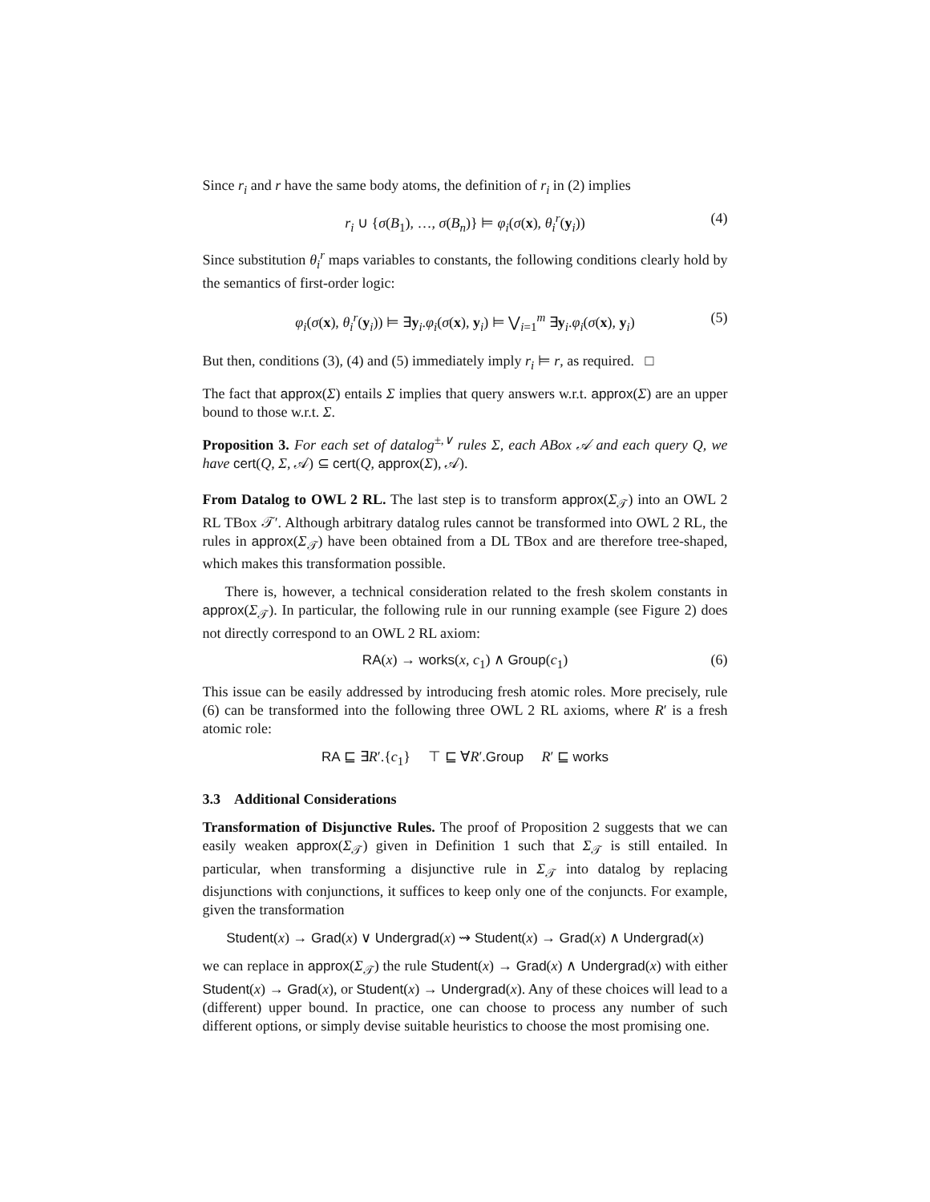Since r<sub>i</sub> and r have the same body atoms, the definition of r<sub>i</sub> in (2) implies
r<sub>i</sub> ∪ {σ(B<sub>1</sub>), …, σ(B<sub>n</sub>)} ⊨ φ<sub>i</sub>(σ(x), θ<sub>i</sub><sup>r</sup>(y<sub>i</sub>)) (4)
Since substitution θ<sub>i</sub><sup>r</sup> maps variables to constants, the following conditions clearly hold by the semantics of first-order logic:
φ<sub>i</sub>(σ(x), θ<sub>i</sub><sup>r</sup>(y<sub>i</sub>)) ⊨ ∃y<sub>i</sub>.φ<sub>i</sub>(σ(x), y<sub>i</sub>) ⊨ ⋁<sub>i=1</sub><sup>m</sup> ∃y<sub>i</sub>.φ<sub>i</sub>(σ(x), y<sub>i</sub>) (5)
But then, conditions (3), (4) and (5) immediately imply r<sub>i</sub> ⊨ r, as required. □
The fact that approx(Σ) entails Σ implies that query answers w.r.t. approx(Σ) are an upper bound to those w.r.t. Σ.
Proposition 3. For each set of datalog<sup>±,∨</sup> rules Σ, each ABox 𝒜 and each query Q, we have cert(Q, Σ, 𝒜) ⊆ cert(Q, approx(Σ), 𝒜).
From Datalog to OWL 2 RL. The last step is to transform approx(Σ<sub>𝒯</sub>) into an OWL 2 RL TBox 𝒯′. Although arbitrary datalog rules cannot be transformed into OWL 2 RL, the rules in approx(Σ<sub>𝒯</sub>) have been obtained from a DL TBox and are therefore tree-shaped, which makes this transformation possible.
There is, however, a technical consideration related to the fresh skolem constants in approx(Σ<sub>𝒯</sub>). In particular, the following rule in our running example (see Figure 2) does not directly correspond to an OWL 2 RL axiom:
RA(x) → works(x, c<sub>1</sub>) ∧ Group(c<sub>1</sub>) (6)
This issue can be easily addressed by introducing fresh atomic roles. More precisely, rule (6) can be transformed into the following three OWL 2 RL axioms, where R′ is a fresh atomic role:
RA ⊑ ∃R′.{c<sub>1</sub>} ⊤ ⊑ ∀R′.Group R′ ⊑ works
3.3 Additional Considerations
Transformation of Disjunctive Rules. The proof of Proposition 2 suggests that we can easily weaken approx(Σ<sub>𝒯</sub>) given in Definition 1 such that Σ<sub>𝒯</sub> is still entailed. In particular, when transforming a disjunctive rule in Σ<sub>𝒯</sub> into datalog by replacing disjunctions with conjunctions, it suffices to keep only one of the conjuncts. For example, given the transformation
Student(x) → Grad(x) ∨ Undergrad(x) ⇝ Student(x) → Grad(x) ∧ Undergrad(x)
we can replace in approx(Σ<sub>𝒯</sub>) the rule Student(x) → Grad(x) ∧ Undergrad(x) with either Student(x) → Grad(x), or Student(x) → Undergrad(x). Any of these choices will lead to a (different) upper bound. In practice, one can choose to process any number of such different options, or simply devise suitable heuristics to choose the most promising one.